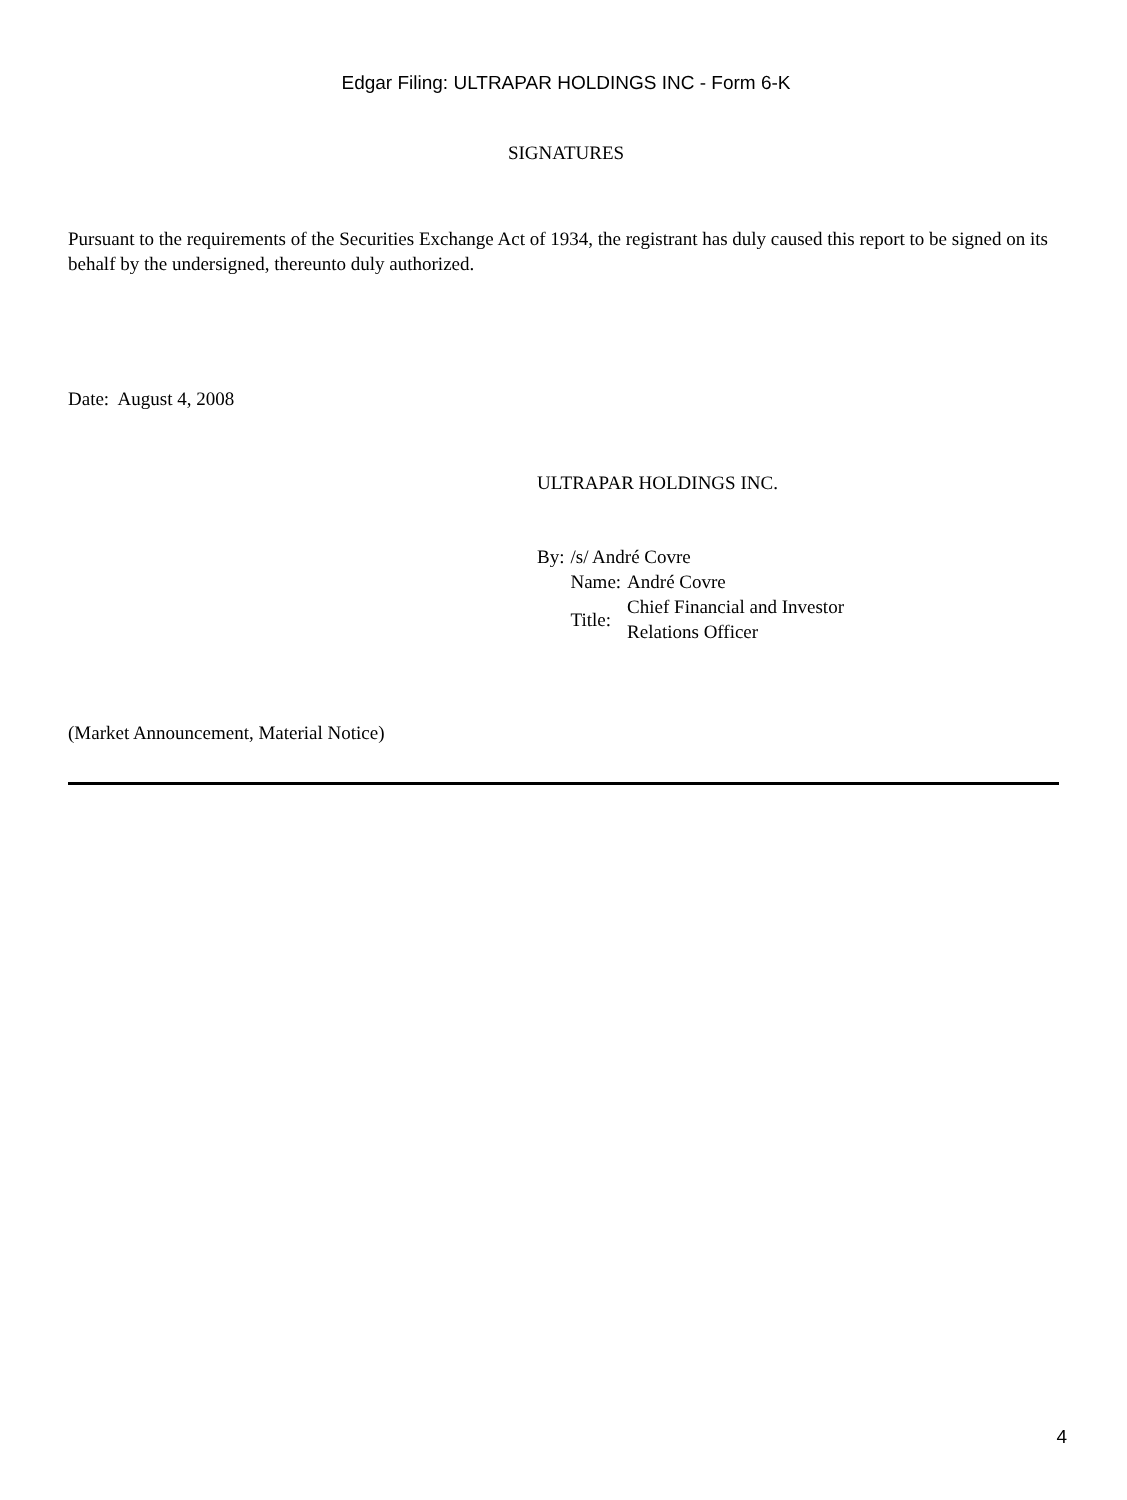Edgar Filing: ULTRAPAR HOLDINGS INC - Form 6-K
SIGNATURES
Pursuant to the requirements of the Securities Exchange Act of 1934, the registrant has duly caused this report to be signed on its behalf by the undersigned, thereunto duly authorized.
Date: August 4, 2008
ULTRAPAR HOLDINGS INC.
| By: | /s/ André Covre | |
| | Name: | André Covre |
| | Title: | Chief Financial and Investor Relations Officer |
(Market Announcement, Material Notice)
4